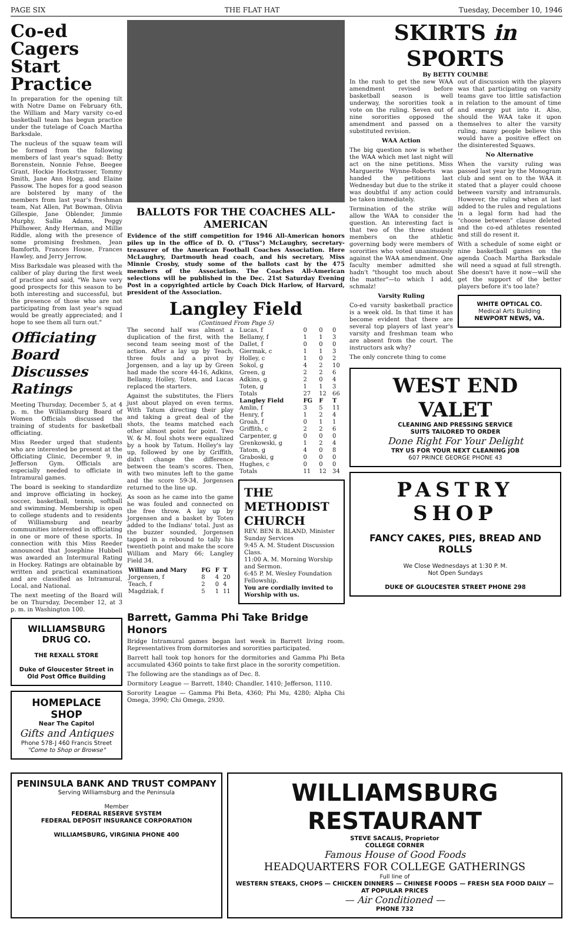PAGE SIX THE FLAT HAT Tuesday, December 10, 1946
Co-ed Cagers Start Practice
In preparation for the opening tilt with Notre Dame on February 6th, the William and Mary varsity co-ed basketball team has begun practice under the tutelage of Coach Martha Barksdale.
The nucleus of the squaw team will be formed from the following members of last year's squad: Betty Borenstein, Nonnie Fehse, Beegee Grant, Hockie Hockstrasser, Tommy Smith, Jane Ann Hogg, and Elaine Passow. The hopes for a good season are bolstered by many of the members from last year's freshman team, Nat Allen, Pat Bowman, Olivia Gillespie, Jane Oblender, Jimmie Murphy, Sallie Adams, Peggy Philhower, Andy Herman, and Millie Riddle, along with the presence of some promising freshmen, Jean Bamforth, Frances House, Frances Hawley, and Jerry Jerrow.
Miss Barksdale was pleased with the caliber of play during the first week of practice and said, "We have very good prospects for this season to be both interesting and successful, but the presence of those who are not participating from last year's squad would be greatly appreciated; and I hope to see them all turn out."
Officiating Board Discusses Ratings
Meeting Thursday, December 5, at 4 p. m. the Williamsburg Board of Women Officials discussed the training of students for basketball officiating.
Miss Reeder urged that students who are interested be present at the Officiating Clinic, December 9, in Jefferson Gym. Officials are especially needed to officiate in Intramural games.
The board is seeking to standardize and improve officiating in hockey, soccer, basketball, tennis, softball and swimming. Membership is open to college students and to residents of Williamsburg and nearby communities interested in officiating in one or more of these sports. In connection with this Miss Reeder announced that Josephine Hubbell was awarded an Intermural Rating in Hockey. Ratings are obtainable by written and practical examinations and are classified as Intramural, Local, and National.
The next meeting of the Board will be on Thursday, December 12, at 3 p. m. in Washington 100.
WILLIAMSBURG DRUG CO.
THE REXALL STORE
Duke of Gloucester Street in Old Post Office Building
HOMEPLACE SHOP
Near The Capitol
Gifts and Antiques
Phone 578-J 460 Francis Street
"Come to Shop or Browse"
BALLOTS FOR THE COACHES ALL-AMERICAN
Evidence of the stiff competition for 1946 All-American honors piles up in the office of D. O. ("Tuss") McLaughry, secretary-treasurer of the American Football Coaches Association. Here McLaughry, Dartmouth head coach, and his secretary, Miss Minnie Crosby, study some of the ballots cast by the 475 members of the Association. The Coaches All-American selections will be published in the Dec. 21st Saturday Evening Post in a copyrighted article by Coach Dick Harlow, of Harvard, president of the Association.
Langley Field
(Continued From Page 5)
The second half was almost a duplication of the first, with the second team seeing most of the action. After a lay up by Teach, three fouls and a pivot by Jorgensen, and a lay up by Green had made the score 44-16, Adkins, Bellamy, Holley, Toten, and Lucas replaced the starters.
Against the substitutes, the Fliers just about played on even terms. With Tatum directing their play and taking a great deal of the shots, the teams matched each other almost point for point. Two W. & M. foul shots were equalized by a hook by Tatum. Holley's lay up, followed by one by Griffith, didn't change the difference between the team's scores. Then, with two minutes left to the game and the score 59-34, Jorgensen returned to the line up.
As soon as he came into the game he was fouled and connected on the free throw. A lay up by Jorgensen and a basket by Toten added to the Indians' total. Just as the buzzer sounded, Jorgensen tapped in a rebound to tally his twentieth point and make the score William and Mary 66; Langley Field 34.
| William and Mary | FG | F | T |
| --- | --- | --- | --- |
| Jorgensen, f | 8 | 4 | 20 |
| Teach, f | 2 | 0 | 4 |
| Magdziak, f | 5 | 1 | 11 |
| Lucas, f | 0 | 0 | 0 |
| Bellamy, f | 1 | 1 | 3 |
| Dallet, f | 0 | 0 | 0 |
| Giermak, c | 1 | 1 | 3 |
| Holley, c | 1 | 0 | 2 |
| Sokol, g | 4 | 2 | 10 |
| Green, g | 2 | 2 | 6 |
| Adkins, g | 2 | 0 | 4 |
| Toten, g | 1 | 1 | 3 |
| Totals | 27 | 12 | 66 |
| Langley Field | FG | F | T |
| Amlin, f | 3 | 5 | 11 |
| Henry, f | 1 | 2 | 4 |
| Groah, f | 0 | 1 | 1 |
| Griffith, c | 2 | 2 | 6 |
| Carpenter, g | 0 | 0 | 0 |
| Grenkowski, g | 1 | 2 | 4 |
| Tatom, g | 4 | 0 | 8 |
| Graboski, g | 0 | 0 | 0 |
| Hughes, c | 0 | 0 | 0 |
| Totals | 11 | 12 | 34 |
THE METHODIST CHURCH
REV. BEN B. BLAND, Minister
Sunday Services
9:45 A. M. Student Discussion Class.
11:00 A. M. Morning Worship and Sermon.
6:45 P. M. Wesley Foundation Fellowship.
You are cordially invited to Worship with us.
Barrett, Gamma Phi Take Bridge Honors
Bridge Intramural games began last week in Barrett living room. Representatives from dormitories and sororities participated.
Barrett hall took top honors for the dormitories and Gamma Phi Beta accumulated 4360 points to take first place in the sorority competition.
The following are the standings as of Dec. 8.
Dormitory League — Barrett, 1840; Chandler, 1410; Jefferson, 1110.
Sorority League — Gamma Phi Beta, 4360; Phi Mu, 4280; Alpha Chi Omega, 3990; Chi Omega, 2930.
SKIRTS in SPORTS
By BETTY COUMBE
In the rush to get the new WAA amendment revised before basketball season is well underway, the sororities took a vote on the ruling. Seven out of nine sororities opposed the amendment and passed on a substituted revision.
WAA Action
The big question now is whether the WAA which met last night will act on the nine petitions. Miss Marguerite Wynne-Roberts was handed the petitions last Wednesday but due to the strike it was doubtful if any action could be taken immediately.
Termination of the strike will allow the WAA to consider the question. An interesting fact is that two of the three student members on the athletic governing body were members of sororities who voted unanimously against the WAA amendment. One faculty member admitted she hadn't "thought too much about the matter"—to which I add, schmalz!
Varsity Ruling
Co-ed varsity basketball practice is a week old. In that time it has become evident that there are several top players of last year's varsity and freshman team who are absent from the court. The instructors ask why?
The only concrete thing to come
out of discussion with the players was that participating on varsity teams gave too little satisfaction in relation to the amount of time and energy put into it. Also, should the WAA take it upon themselves to alter the varsity ruling, many people believe this would have a positive effect on the disinterested Squaws.
No Alternative
When the varsity ruling was passed last year by the Monogram club and sent on to the WAA it stated that a player could choose between varsity and intramurals. However, the ruling when at last added to the rules and regulations in a legal form had had the "choose between" clause deleted and the co-ed athletes resented and still do resent it.
With a schedule of some eight or nine basketball games on the agenda Coach Martha Barksdale will need a squad at full strength. She doesn't have it now—will she get the support of the better players before it's too late?
WHITE OPTICAL CO.
Medical Arts Building
NEWPORT NEWS, VA.
WEST END VALET
CLEANING AND PRESSING SERVICE
SUITS TAILORED TO ORDER
Done Right For Your Delight
TRY US FOR YOUR NEXT CLEANING JOB
607 PRINCE GEORGE PHONE 43
PASTRY SHOP
FANCY CAKES, PIES, BREAD AND ROLLS
We Close Wednesdays at 1:30 P. M.
Not Open Sundays
DUKE OF GLOUCESTER STREET PHONE 298
PENINSULA BANK AND TRUST COMPANY
Serving Williamsburg and the Peninsula
Member
FEDERAL RESERVE SYSTEM
FEDERAL DEPOSIT INSURANCE CORPORATION
WILLIAMSBURG, VIRGINIA PHONE 400
WILLIAMSBURG RESTAURANT
STEVE SACALIS, Proprietor
COLLEGE CORNER
Famous House of Good Foods
HEADQUARTERS FOR COLLEGE GATHERINGS
Full line of
WESTERN STEAKS, CHOPS — CHICKEN DINNERS — CHINESE FOODS — FRESH SEA FOOD DAILY — AT POPULAR PRICES
— Air Conditioned —
PHONE 732